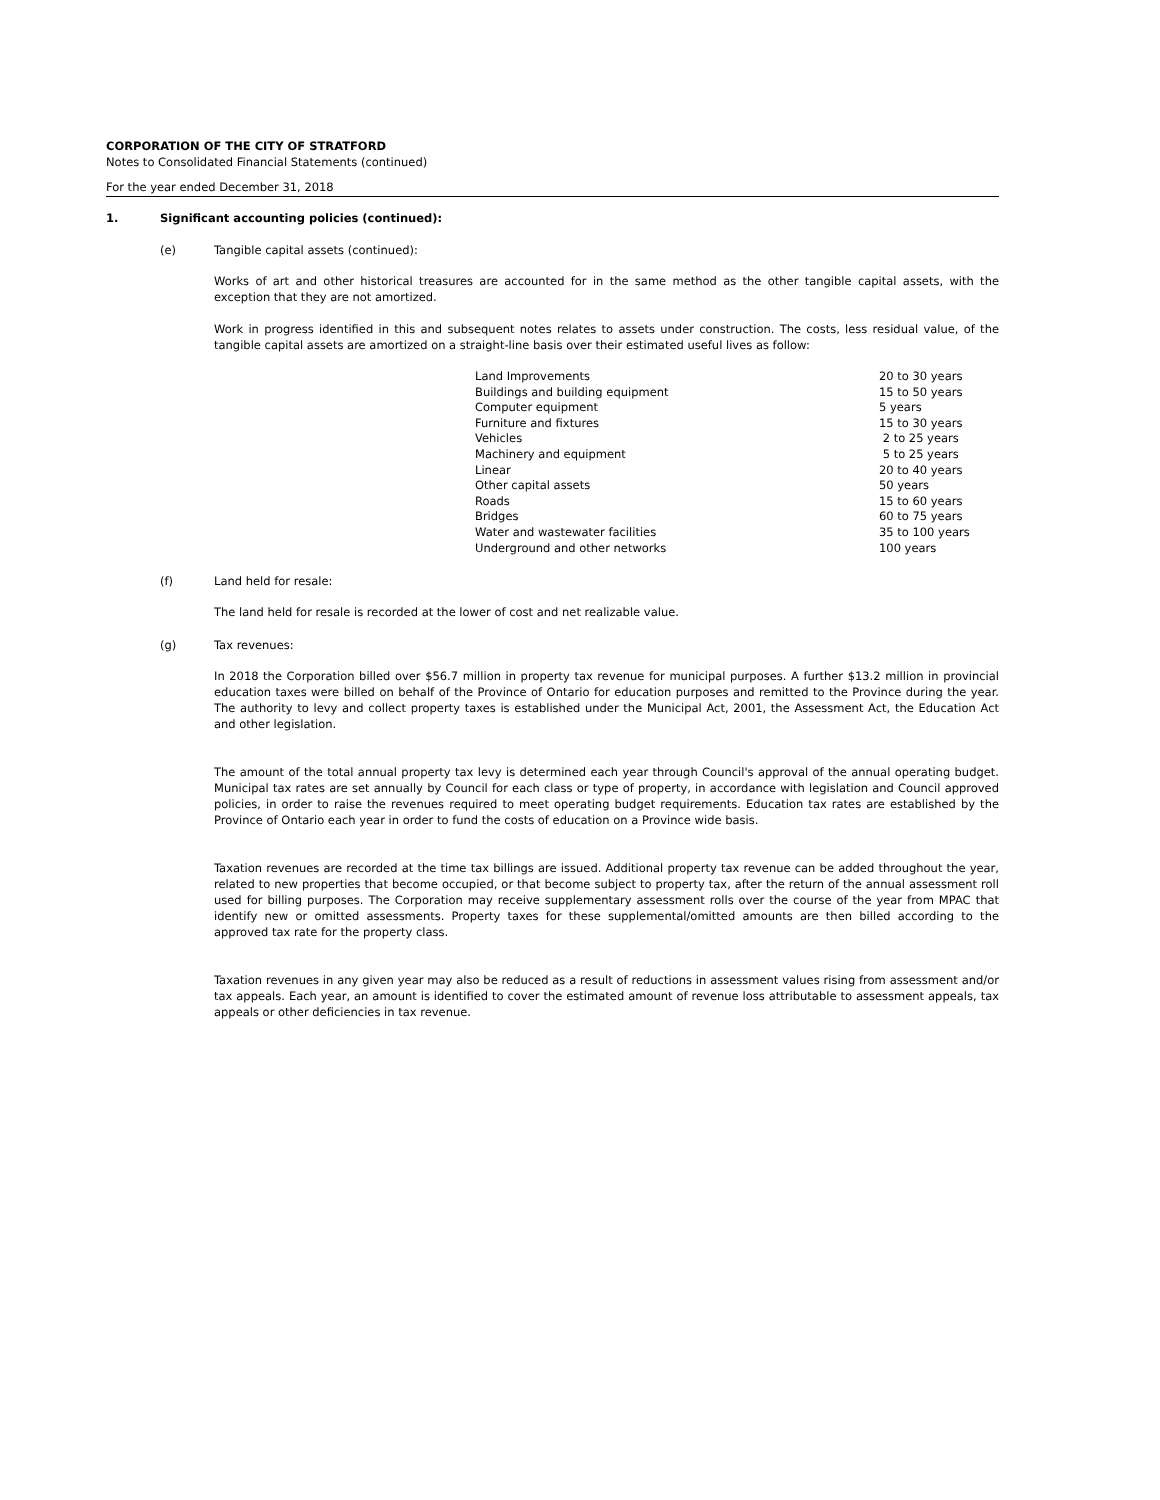CORPORATION OF THE CITY OF STRATFORD
Notes to Consolidated Financial Statements (continued)
For the year ended December 31, 2018
1. Significant accounting policies (continued):
(e) Tangible capital assets (continued):
Works of art and other historical treasures are accounted for in the same method as the other tangible capital assets, with the exception that they are not amortized.
Work in progress identified in this and subsequent notes relates to assets under construction. The costs, less residual value, of the tangible capital assets are amortized on a straight-line basis over their estimated useful lives as follow:
| Land Improvements | 20 to 30 years |
| Buildings and building equipment | 15 to 50 years |
| Computer equipment | 5 years |
| Furniture and fixtures | 15 to 30 years |
| Vehicles | 2 to 25 years |
| Machinery and equipment | 5 to 25 years |
| Linear | 20 to 40 years |
| Other capital assets | 50 years |
| Roads | 15 to 60 years |
| Bridges | 60 to 75 years |
| Water and wastewater facilities | 35 to 100 years |
| Underground and other networks | 100 years |
(f) Land held for resale:
The land held for resale is recorded at the lower of cost and net realizable value.
(g) Tax revenues:
In 2018 the Corporation billed over $56.7 million in property tax revenue for municipal purposes. A further $13.2 million in provincial education taxes were billed on behalf of the Province of Ontario for education purposes and remitted to the Province during the year. The authority to levy and collect property taxes is established under the Municipal Act, 2001, the Assessment Act, the Education Act and other legislation.
The amount of the total annual property tax levy is determined each year through Council's approval of the annual operating budget. Municipal tax rates are set annually by Council for each class or type of property, in accordance with legislation and Council approved policies, in order to raise the revenues required to meet operating budget requirements. Education tax rates are established by the Province of Ontario each year in order to fund the costs of education on a Province wide basis.
Taxation revenues are recorded at the time tax billings are issued. Additional property tax revenue can be added throughout the year, related to new properties that become occupied, or that become subject to property tax, after the return of the annual assessment roll used for billing purposes. The Corporation may receive supplementary assessment rolls over the course of the year from MPAC that identify new or omitted assessments. Property taxes for these supplemental/omitted amounts are then billed according to the approved tax rate for the property class.
Taxation revenues in any given year may also be reduced as a result of reductions in assessment values rising from assessment and/or tax appeals. Each year, an amount is identified to cover the estimated amount of revenue loss attributable to assessment appeals, tax appeals or other deficiencies in tax revenue.